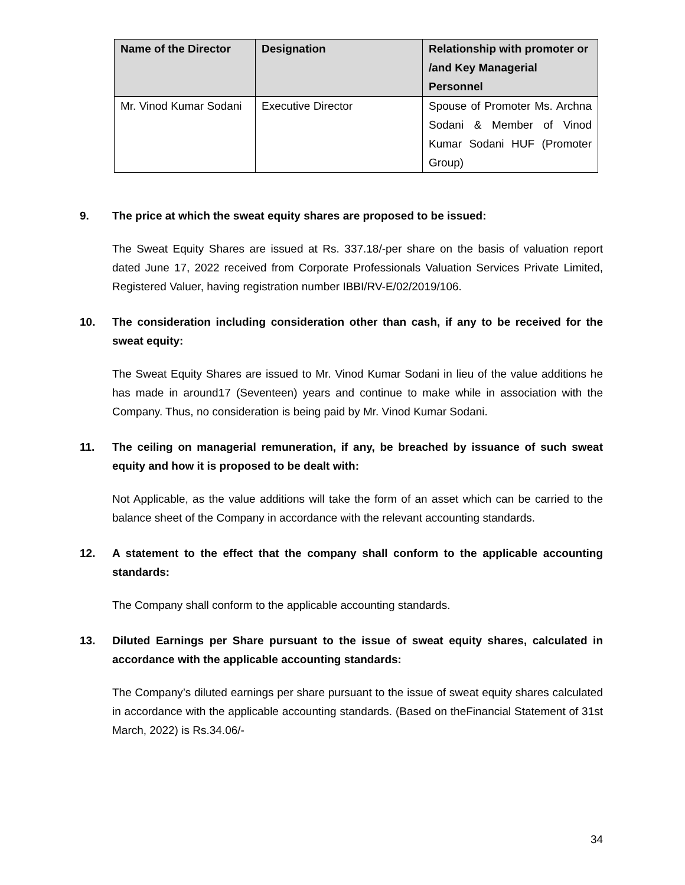| Name of the Director | Designation | Relationship with promoter or /and Key Managerial Personnel |
| --- | --- | --- |
| Mr. Vinod Kumar Sodani | Executive Director | Spouse of Promoter Ms. Archna Sodani & Member of Vinod Kumar Sodani HUF (Promoter Group) |
9. The price at which the sweat equity shares are proposed to be issued:
The Sweat Equity Shares are issued at Rs. 337.18/-per share on the basis of valuation report dated June 17, 2022 received from Corporate Professionals Valuation Services Private Limited, Registered Valuer, having registration number IBBI/RV-E/02/2019/106.
10. The consideration including consideration other than cash, if any to be received for the sweat equity:
The Sweat Equity Shares are issued to Mr. Vinod Kumar Sodani in lieu of the value additions he has made in around17 (Seventeen) years and continue to make while in association with the Company. Thus, no consideration is being paid by Mr. Vinod Kumar Sodani.
11. The ceiling on managerial remuneration, if any, be breached by issuance of such sweat equity and how it is proposed to be dealt with:
Not Applicable, as the value additions will take the form of an asset which can be carried to the balance sheet of the Company in accordance with the relevant accounting standards.
12. A statement to the effect that the company shall conform to the applicable accounting standards:
The Company shall conform to the applicable accounting standards.
13. Diluted Earnings per Share pursuant to the issue of sweat equity shares, calculated in accordance with the applicable accounting standards:
The Company’s diluted earnings per share pursuant to the issue of sweat equity shares calculated in accordance with the applicable accounting standards. (Based on theFinancial Statement of 31st March, 2022) is Rs.34.06/-
34